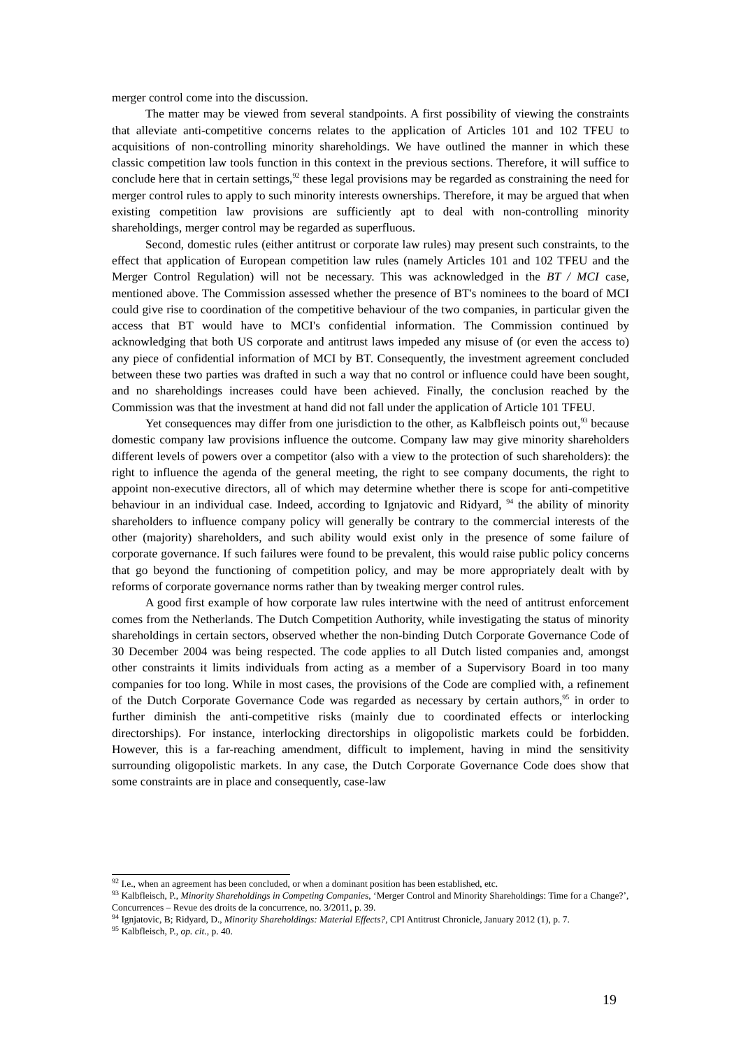merger control come into the discussion.
The matter may be viewed from several standpoints. A first possibility of viewing the constraints that alleviate anti-competitive concerns relates to the application of Articles 101 and 102 TFEU to acquisitions of non-controlling minority shareholdings. We have outlined the manner in which these classic competition law tools function in this context in the previous sections. Therefore, it will suffice to conclude here that in certain settings,<sup>92</sup> these legal provisions may be regarded as constraining the need for merger control rules to apply to such minority interests ownerships. Therefore, it may be argued that when existing competition law provisions are sufficiently apt to deal with non-controlling minority shareholdings, merger control may be regarded as superfluous.
Second, domestic rules (either antitrust or corporate law rules) may present such constraints, to the effect that application of European competition law rules (namely Articles 101 and 102 TFEU and the Merger Control Regulation) will not be necessary. This was acknowledged in the BT / MCI case, mentioned above. The Commission assessed whether the presence of BT's nominees to the board of MCI could give rise to coordination of the competitive behaviour of the two companies, in particular given the access that BT would have to MCI's confidential information. The Commission continued by acknowledging that both US corporate and antitrust laws impeded any misuse of (or even the access to) any piece of confidential information of MCI by BT. Consequently, the investment agreement concluded between these two parties was drafted in such a way that no control or influence could have been sought, and no shareholdings increases could have been achieved. Finally, the conclusion reached by the Commission was that the investment at hand did not fall under the application of Article 101 TFEU.
Yet consequences may differ from one jurisdiction to the other, as Kalbfleisch points out,<sup>93</sup> because domestic company law provisions influence the outcome. Company law may give minority shareholders different levels of powers over a competitor (also with a view to the protection of such shareholders): the right to influence the agenda of the general meeting, the right to see company documents, the right to appoint non-executive directors, all of which may determine whether there is scope for anti-competitive behaviour in an individual case. Indeed, according to Ignjatovic and Ridyard, <sup>94</sup> the ability of minority shareholders to influence company policy will generally be contrary to the commercial interests of the other (majority) shareholders, and such ability would exist only in the presence of some failure of corporate governance. If such failures were found to be prevalent, this would raise public policy concerns that go beyond the functioning of competition policy, and may be more appropriately dealt with by reforms of corporate governance norms rather than by tweaking merger control rules.
A good first example of how corporate law rules intertwine with the need of antitrust enforcement comes from the Netherlands. The Dutch Competition Authority, while investigating the status of minority shareholdings in certain sectors, observed whether the non-binding Dutch Corporate Governance Code of 30 December 2004 was being respected. The code applies to all Dutch listed companies and, amongst other constraints it limits individuals from acting as a member of a Supervisory Board in too many companies for too long. While in most cases, the provisions of the Code are complied with, a refinement of the Dutch Corporate Governance Code was regarded as necessary by certain authors,<sup>95</sup> in order to further diminish the anti-competitive risks (mainly due to coordinated effects or interlocking directorships). For instance, interlocking directorships in oligopolistic markets could be forbidden. However, this is a far-reaching amendment, difficult to implement, having in mind the sensitivity surrounding oligopolistic markets. In any case, the Dutch Corporate Governance Code does show that some constraints are in place and consequently, case-law
<sup>92</sup> I.e., when an agreement has been concluded, or when a dominant position has been established, etc.
<sup>93</sup> Kalbfleisch, P., Minority Shareholdings in Competing Companies, ‘Merger Control and Minority Shareholdings: Time for a Change?’, Concurrences – Revue des droits de la concurrence, no. 3/2011, p. 39.
<sup>94</sup> Ignjatovic, B; Ridyard, D., Minority Shareholdings: Material Effects?, CPI Antitrust Chronicle, January 2012 (1), p. 7.
<sup>95</sup> Kalbfleisch, P., op. cit., p. 40.
19